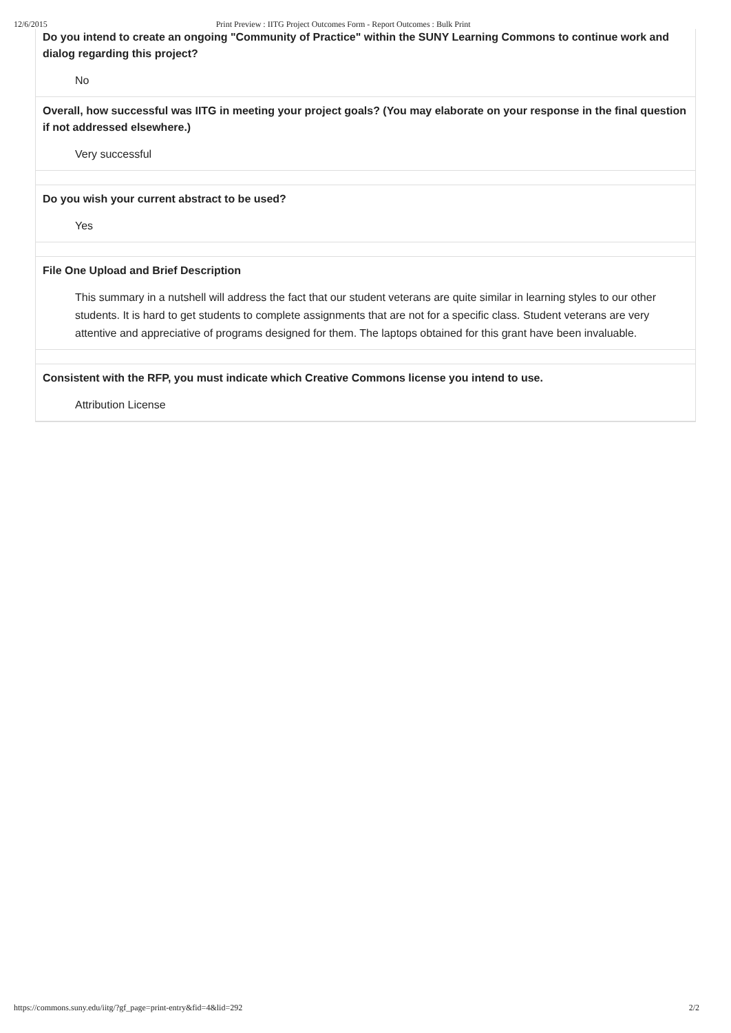12/6/2015 Print Preview : IITG Project Outcomes Form - Report Outcomes : Bulk Print
Do you intend to create an ongoing "Community of Practice" within the SUNY Learning Commons to continue work and dialog regarding this project?
No
Overall, how successful was IITG in meeting your project goals? (You may elaborate on your response in the final question if not addressed elsewhere.)
Very successful
Do you wish your current abstract to be used?
Yes
File One Upload and Brief Description
This summary in a nutshell will address the fact that our student veterans are quite similar in learning styles to our other students. It is hard to get students to complete assignments that are not for a specific class. Student veterans are very attentive and appreciative of programs designed for them. The laptops obtained for this grant have been invaluable.
Consistent with the RFP, you must indicate which Creative Commons license you intend to use.
Attribution License
https://commons.suny.edu/iitg/?gf_page=print-entry&fid=4&lid=292 2/2